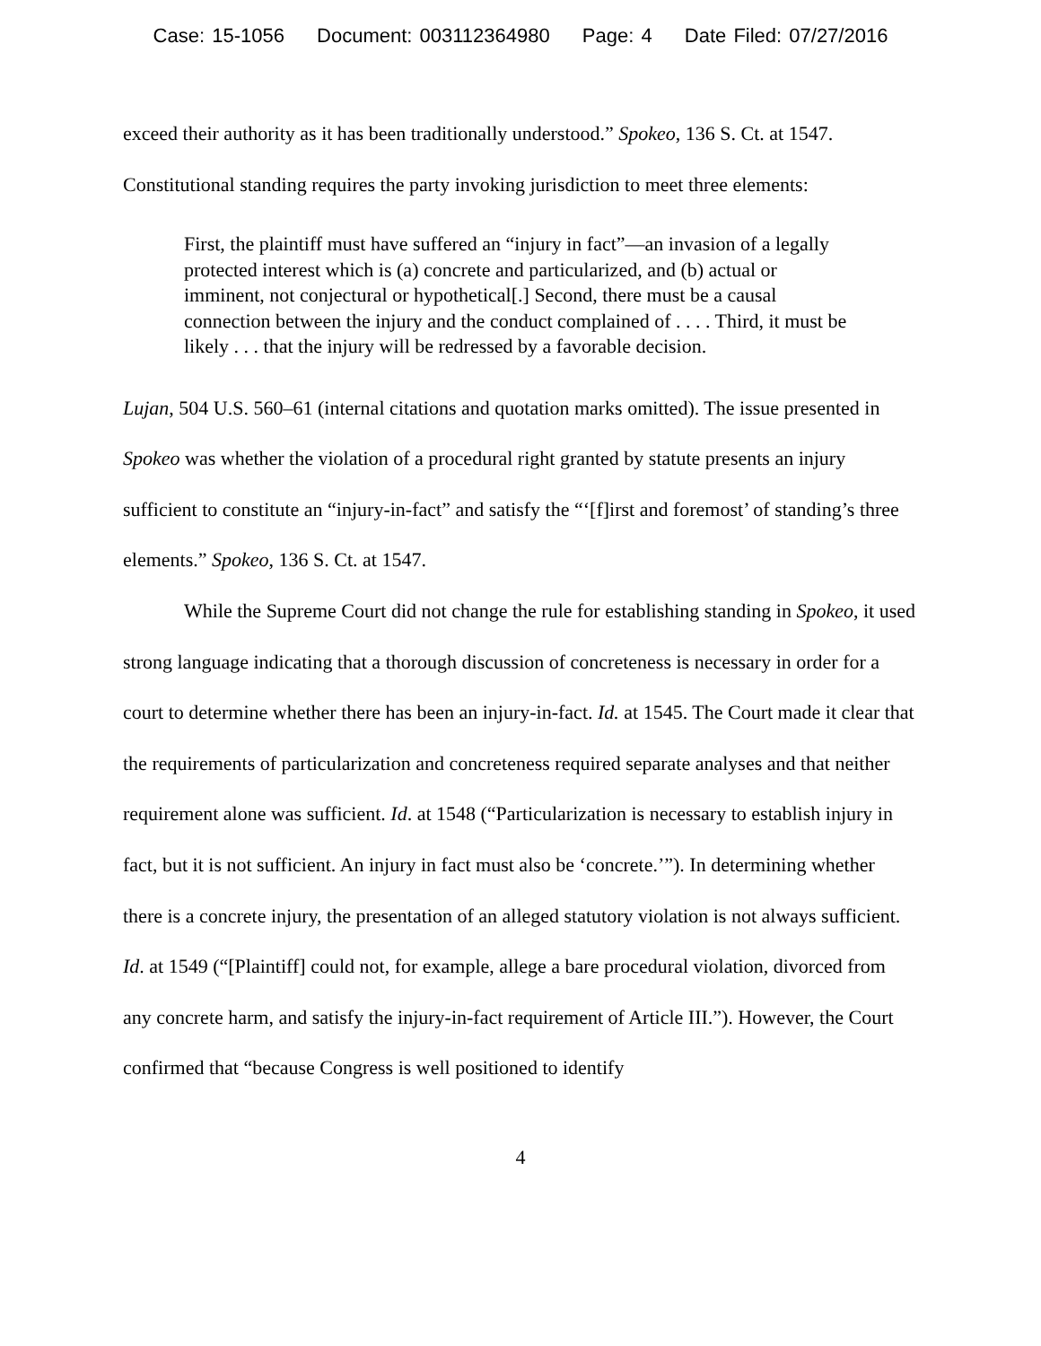Case: 15-1056 Document: 003112364980 Page: 4 Date Filed: 07/27/2016
exceed their authority as it has been traditionally understood.” Spokeo, 136 S. Ct. at 1547. Constitutional standing requires the party invoking jurisdiction to meet three elements:
First, the plaintiff must have suffered an “injury in fact”—an invasion of a legally protected interest which is (a) concrete and particularized, and (b) actual or imminent, not conjectural or hypothetical[.] Second, there must be a causal connection between the injury and the conduct complained of . . . . Third, it must be likely . . . that the injury will be redressed by a favorable decision.
Lujan, 504 U.S. 560–61 (internal citations and quotation marks omitted). The issue presented in Spokeo was whether the violation of a procedural right granted by statute presents an injury sufficient to constitute an “injury-in-fact” and satisfy the “‘[f]irst and foremost’ of standing’s three elements.” Spokeo, 136 S. Ct. at 1547.
While the Supreme Court did not change the rule for establishing standing in Spokeo, it used strong language indicating that a thorough discussion of concreteness is necessary in order for a court to determine whether there has been an injury-in-fact. Id. at 1545. The Court made it clear that the requirements of particularization and concreteness required separate analyses and that neither requirement alone was sufficient. Id. at 1548 (“Particularization is necessary to establish injury in fact, but it is not sufficient. An injury in fact must also be ‘concrete.’”). In determining whether there is a concrete injury, the presentation of an alleged statutory violation is not always sufficient. Id. at 1549 (“[Plaintiff] could not, for example, allege a bare procedural violation, divorced from any concrete harm, and satisfy the injury-in-fact requirement of Article III.”). However, the Court confirmed that “because Congress is well positioned to identify
4